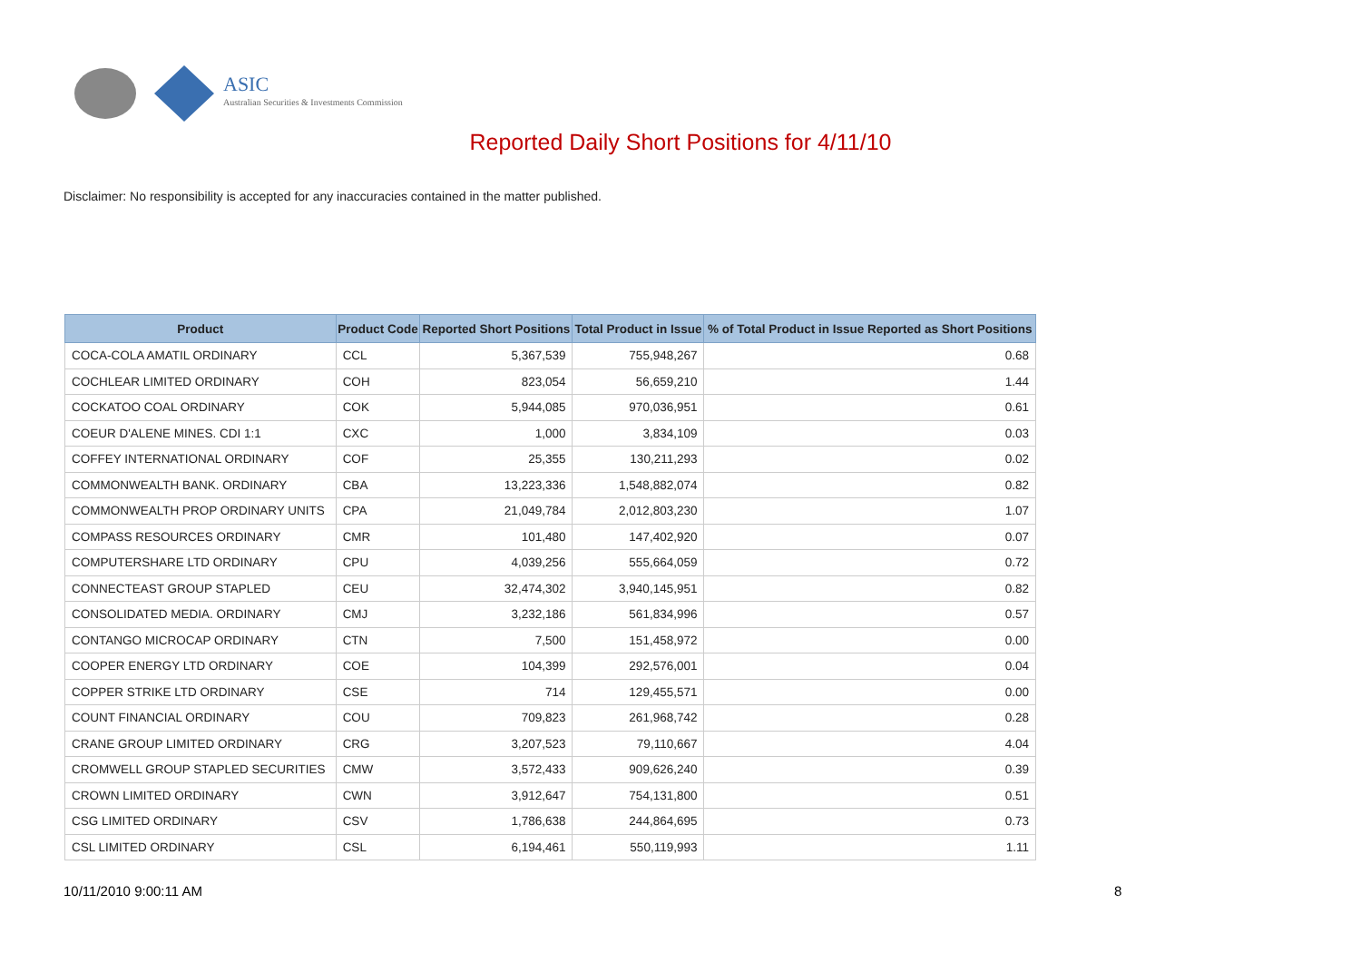ASIC
Australian Securities & Investments Commission
Reported Daily Short Positions for 4/11/10
Disclaimer: No responsibility is accepted for any inaccuracies contained in the matter published.
| Product | Product Code | Reported Short Positions | Total Product in Issue | % of Total Product in Issue Reported as Short Positions |
| --- | --- | --- | --- | --- |
| COCA-COLA AMATIL ORDINARY | CCL | 5,367,539 | 755,948,267 | 0.68 |
| COCHLEAR LIMITED ORDINARY | COH | 823,054 | 56,659,210 | 1.44 |
| COCKATOO COAL ORDINARY | COK | 5,944,085 | 970,036,951 | 0.61 |
| COEUR D'ALENE MINES. CDI 1:1 | CXC | 1,000 | 3,834,109 | 0.03 |
| COFFEY INTERNATIONAL ORDINARY | COF | 25,355 | 130,211,293 | 0.02 |
| COMMONWEALTH BANK. ORDINARY | CBA | 13,223,336 | 1,548,882,074 | 0.82 |
| COMMONWEALTH PROP ORDINARY UNITS | CPA | 21,049,784 | 2,012,803,230 | 1.07 |
| COMPASS RESOURCES ORDINARY | CMR | 101,480 | 147,402,920 | 0.07 |
| COMPUTERSHARE LTD ORDINARY | CPU | 4,039,256 | 555,664,059 | 0.72 |
| CONNECTEAST GROUP STAPLED | CEU | 32,474,302 | 3,940,145,951 | 0.82 |
| CONSOLIDATED MEDIA. ORDINARY | CMJ | 3,232,186 | 561,834,996 | 0.57 |
| CONTANGO MICROCAP ORDINARY | CTN | 7,500 | 151,458,972 | 0.00 |
| COOPER ENERGY LTD ORDINARY | COE | 104,399 | 292,576,001 | 0.04 |
| COPPER STRIKE LTD ORDINARY | CSE | 714 | 129,455,571 | 0.00 |
| COUNT FINANCIAL ORDINARY | COU | 709,823 | 261,968,742 | 0.28 |
| CRANE GROUP LIMITED ORDINARY | CRG | 3,207,523 | 79,110,667 | 4.04 |
| CROMWELL GROUP STAPLED SECURITIES | CMW | 3,572,433 | 909,626,240 | 0.39 |
| CROWN LIMITED ORDINARY | CWN | 3,912,647 | 754,131,800 | 0.51 |
| CSG LIMITED ORDINARY | CSV | 1,786,638 | 244,864,695 | 0.73 |
| CSL LIMITED ORDINARY | CSL | 6,194,461 | 550,119,993 | 1.11 |
10/11/2010 9:00:11 AM 8